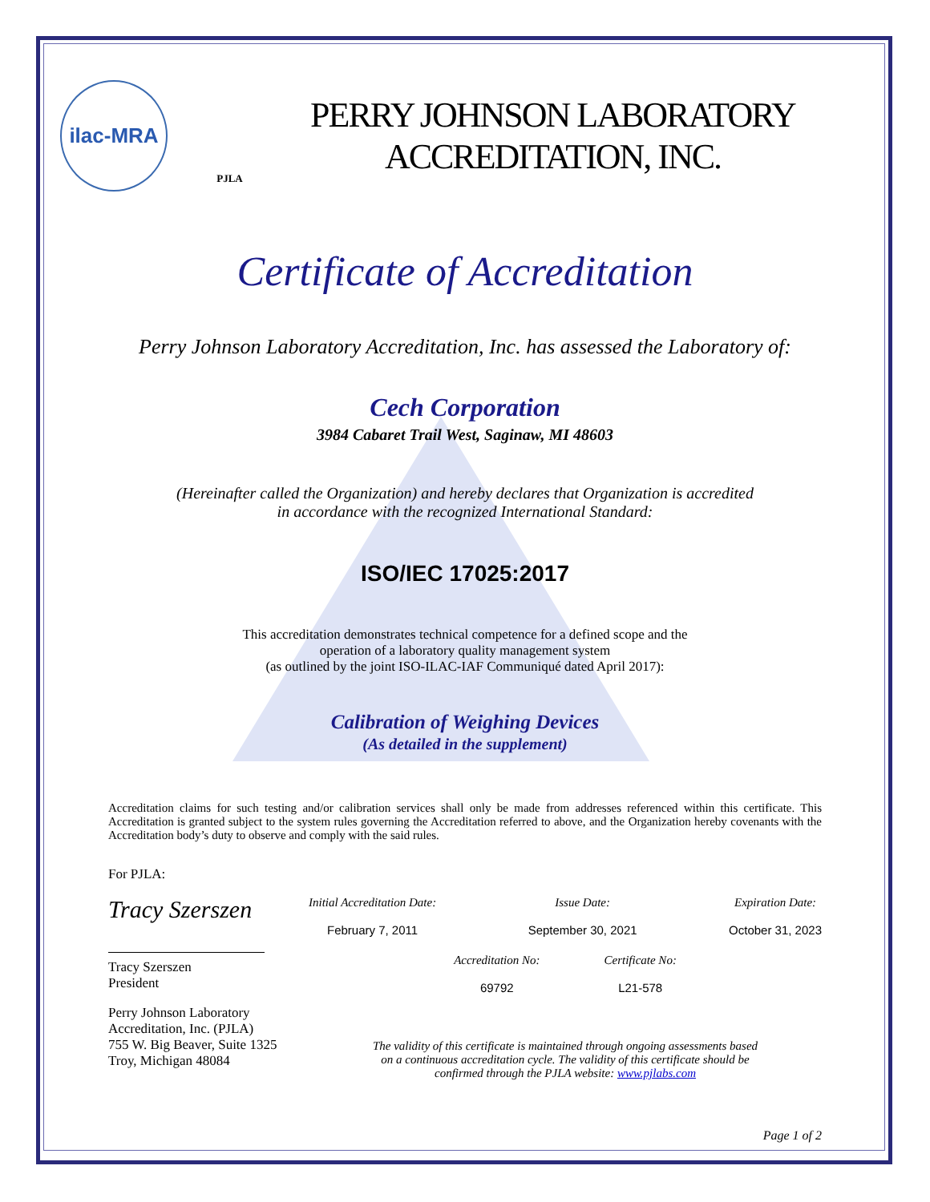ilac-MRA
PJLA
PERRY JOHNSON LABORATORY
ACCREDITATION, INC.
Certificate of Accreditation
Perry Johnson Laboratory Accreditation, Inc. has assessed the Laboratory of:
Cech Corporation
3984 Cabaret Trail West, Saginaw, MI 48603
(Hereinafter called the Organization) and hereby declares that Organization is accredited
in accordance with the recognized International Standard:
ISO/IEC 17025:2017
This accreditation demonstrates technical competence for a defined scope and the
operation of a laboratory quality management system
(as outlined by the joint ISO-ILAC-IAF Communiqué dated April 2017):
Calibration of Weighing Devices
(As detailed in the supplement)
Accreditation claims for such testing and/or calibration services shall only be made from addresses referenced within this certificate. This Accreditation is granted subject to the system rules governing the Accreditation referred to above, and the Organization hereby covenants with the Accreditation body’s duty to observe and comply with the said rules.
For PJLA:
Tracy Szerszen
Tracy Szerszen
President
Perry Johnson Laboratory
Accreditation, Inc. (PJLA)
755 W. Big Beaver, Suite 1325
Troy, Michigan 48084
Initial Accreditation Date:
February 7, 2011
Issue Date:
September 30, 2021
Expiration Date:
October 31, 2023
Accreditation No:
69792
Certificate No:
L21-578
The validity of this certificate is maintained through ongoing assessments based
on a continuous accreditation cycle. The validity of this certificate should be
confirmed through the PJLA website: www.pjlabs.com
Page 1 of 2